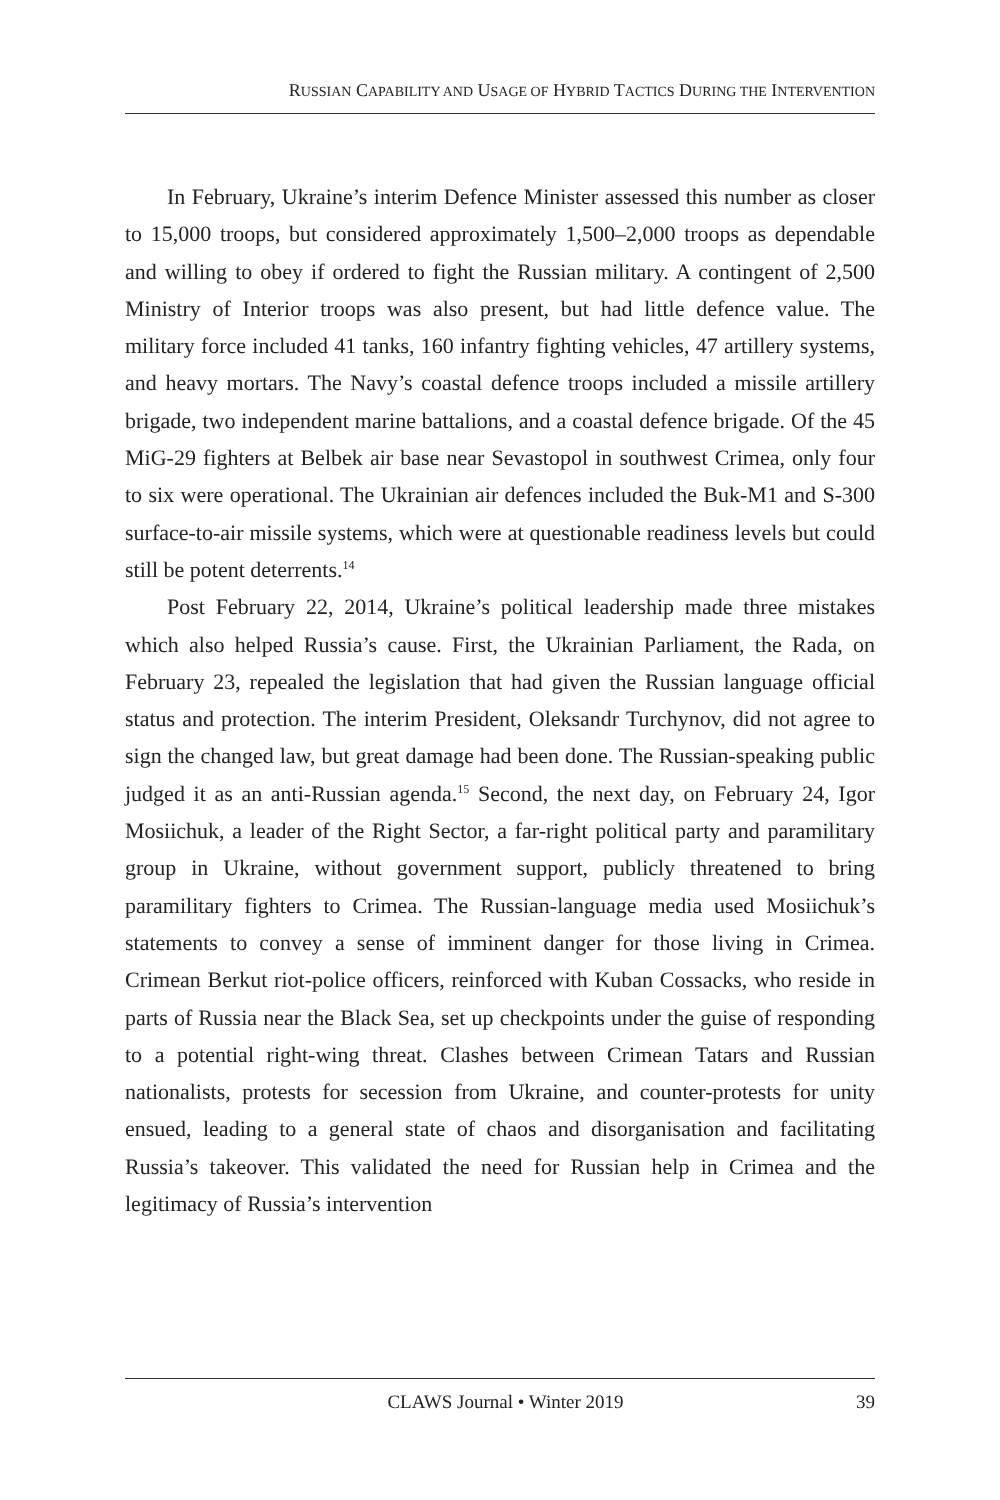RUSSIAN CAPABILITY AND USAGE OF HYBRID TACTICS DURING THE INTERVENTION
In February, Ukraine’s interim Defence Minister assessed this number as closer to 15,000 troops, but considered approximately 1,500–2,000 troops as dependable and willing to obey if ordered to fight the Russian military. A contingent of 2,500 Ministry of Interior troops was also present, but had little defence value. The military force included 41 tanks, 160 infantry fighting vehicles, 47 artillery systems, and heavy mortars. The Navy’s coastal defence troops included a missile artillery brigade, two independent marine battalions, and a coastal defence brigade. Of the 45 MiG-29 fighters at Belbek air base near Sevastopol in southwest Crimea, only four to six were operational. The Ukrainian air defences included the Buk-M1 and S-300 surface-to-air missile systems, which were at questionable readiness levels but could still be potent deterrents.<sup>14</sup>
Post February 22, 2014, Ukraine’s political leadership made three mistakes which also helped Russia’s cause. First, the Ukrainian Parliament, the Rada, on February 23, repealed the legislation that had given the Russian language official status and protection. The interim President, Oleksandr Turchynov, did not agree to sign the changed law, but great damage had been done. The Russian-speaking public judged it as an anti-Russian agenda.<sup>15</sup> Second, the next day, on February 24, Igor Mosiichuk, a leader of the Right Sector, a far-right political party and paramilitary group in Ukraine, without government support, publicly threatened to bring paramilitary fighters to Crimea. The Russian-language media used Mosiichuk’s statements to convey a sense of imminent danger for those living in Crimea. Crimean Berkut riot-police officers, reinforced with Kuban Cossacks, who reside in parts of Russia near the Black Sea, set up checkpoints under the guise of responding to a potential right-wing threat. Clashes between Crimean Tatars and Russian nationalists, protests for secession from Ukraine, and counter-protests for unity ensued, leading to a general state of chaos and disorganisation and facilitating Russia’s takeover. This validated the need for Russian help in Crimea and the legitimacy of Russia’s intervention
CLAWS Journal • Winter 2019 39